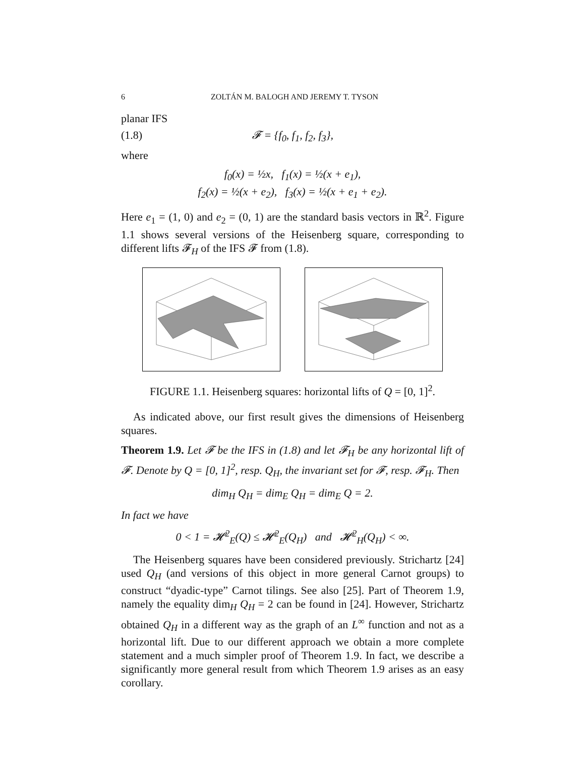6 ZOLTÁN M. BALOGH AND JEREMY T. TYSON
planar IFS
(1.8) 𝓕 = {f<sub>0</sub>, f<sub>1</sub>, f<sub>2</sub>, f<sub>3</sub>},
where
f<sub>0</sub>(x) = ½x, f<sub>1</sub>(x) = ½(x + e<sub>1</sub>),
f<sub>2</sub>(x) = ½(x + e<sub>2</sub>), f<sub>3</sub>(x) = ½(x + e<sub>1</sub> + e<sub>2</sub>).
Here e<sub>1</sub> = (1, 0) and e<sub>2</sub> = (0, 1) are the standard basis vectors in ℝ<sup>2</sup>. Figure 1.1 shows several versions of the Heisenberg square, corresponding to different lifts 𝓕<sub>H</sub> of the IFS 𝓕 from (1.8).
FIGURE 1.1. Heisenberg squares: horizontal lifts of Q = [0, 1]<sup>2</sup>.
As indicated above, our first result gives the dimensions of Heisenberg squares.
Theorem 1.9. Let 𝓕 be the IFS in (1.8) and let 𝓕<sub>H</sub> be any horizontal lift of 𝓕. Denote by Q = [0, 1]<sup>2</sup>, resp. Q<sub>H</sub>, the invariant set for 𝓕, resp. 𝓕<sub>H</sub>. Then
dim<sub>H</sub> Q<sub>H</sub> = dim<sub>E</sub> Q<sub>H</sub> = dim<sub>E</sub> Q = 2.
In fact we have
0 < 1 = 𝓗<sup>2</sup><sub>E</sub>(Q) ≤ 𝓗<sup>2</sup><sub>E</sub>(Q<sub>H</sub>) and 𝓗<sup>2</sup><sub>H</sub>(Q<sub>H</sub>) < ∞.
The Heisenberg squares have been considered previously. Strichartz [24] used Q<sub>H</sub> (and versions of this object in more general Carnot groups) to construct “dyadic-type” Carnot tilings. See also [25]. Part of Theorem 1.9, namely the equality dim<sub>H</sub> Q<sub>H</sub> = 2 can be found in [24]. However, Strichartz obtained Q<sub>H</sub> in a different way as the graph of an L<sup>∞</sup> function and not as a horizontal lift. Due to our different approach we obtain a more complete statement and a much simpler proof of Theorem 1.9. In fact, we describe a significantly more general result from which Theorem 1.9 arises as an easy corollary.